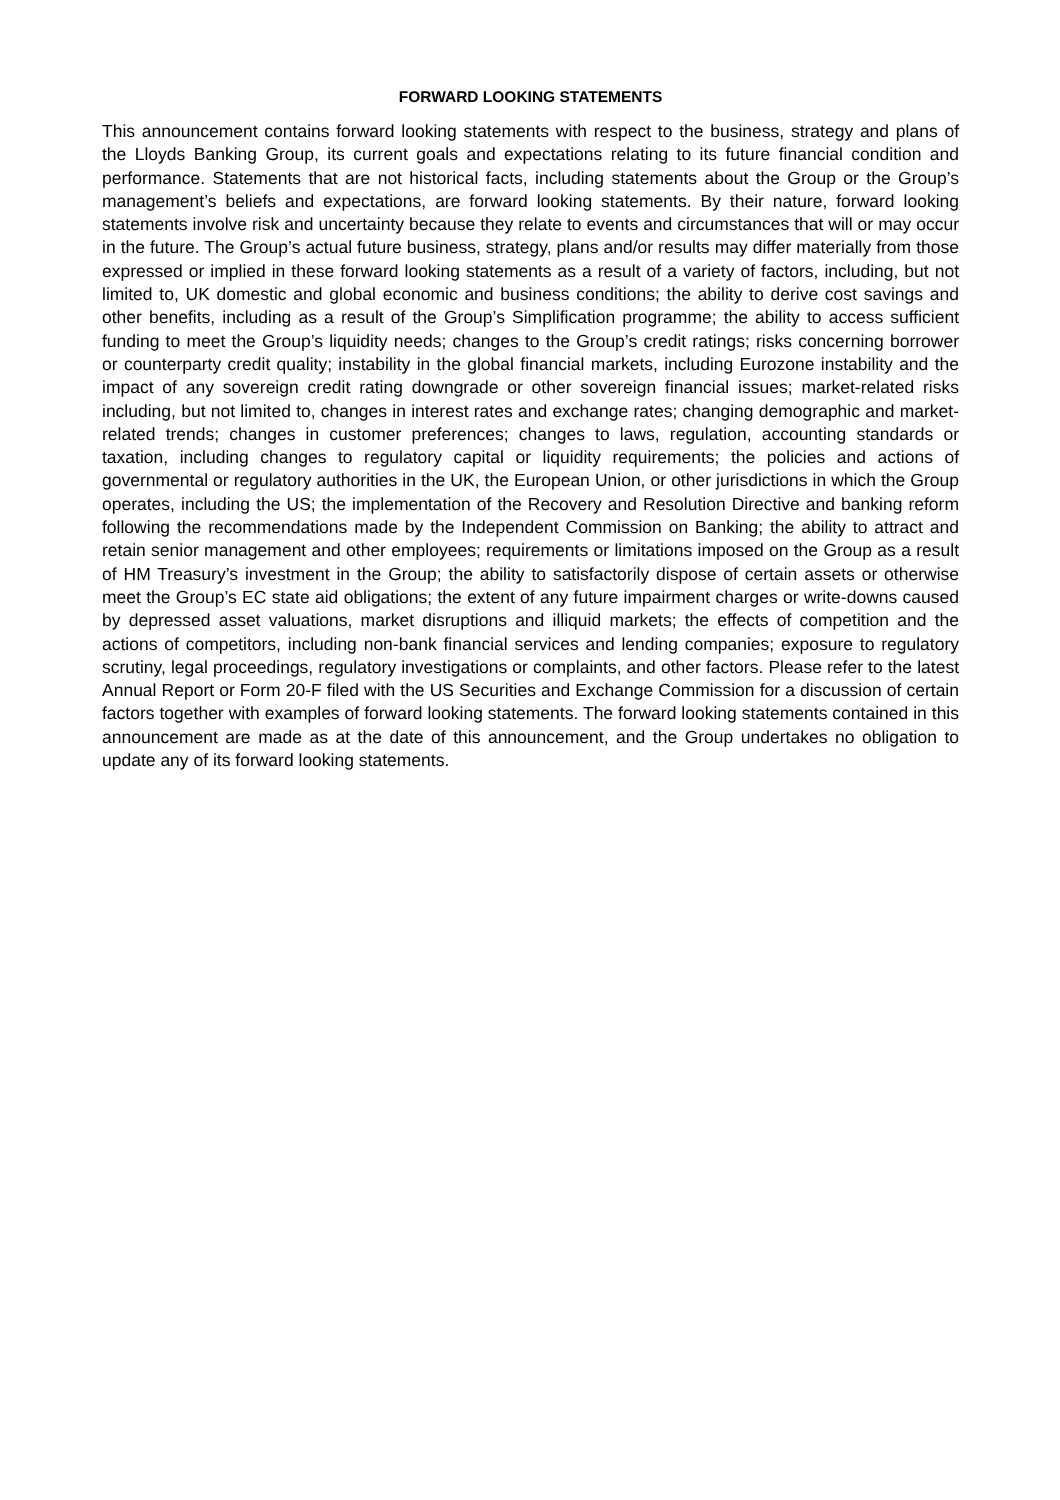FORWARD LOOKING STATEMENTS
This announcement contains forward looking statements with respect to the business, strategy and plans of the Lloyds Banking Group, its current goals and expectations relating to its future financial condition and performance. Statements that are not historical facts, including statements about the Group or the Group’s management’s beliefs and expectations, are forward looking statements. By their nature, forward looking statements involve risk and uncertainty because they relate to events and circumstances that will or may occur in the future. The Group’s actual future business, strategy, plans and/or results may differ materially from those expressed or implied in these forward looking statements as a result of a variety of factors, including, but not limited to, UK domestic and global economic and business conditions; the ability to derive cost savings and other benefits, including as a result of the Group’s Simplification programme; the ability to access sufficient funding to meet the Group’s liquidity needs; changes to the Group’s credit ratings; risks concerning borrower or counterparty credit quality; instability in the global financial markets, including Eurozone instability and the impact of any sovereign credit rating downgrade or other sovereign financial issues; market-related risks including, but not limited to, changes in interest rates and exchange rates; changing demographic and market-related trends; changes in customer preferences; changes to laws, regulation, accounting standards or taxation, including changes to regulatory capital or liquidity requirements; the policies and actions of governmental or regulatory authorities in the UK, the European Union, or other jurisdictions in which the Group operates, including the US; the implementation of the Recovery and Resolution Directive and banking reform following the recommendations made by the Independent Commission on Banking; the ability to attract and retain senior management and other employees; requirements or limitations imposed on the Group as a result of HM Treasury’s investment in the Group; the ability to satisfactorily dispose of certain assets or otherwise meet the Group’s EC state aid obligations; the extent of any future impairment charges or write-downs caused by depressed asset valuations, market disruptions and illiquid markets; the effects of competition and the actions of competitors, including non-bank financial services and lending companies; exposure to regulatory scrutiny, legal proceedings, regulatory investigations or complaints, and other factors. Please refer to the latest Annual Report or Form 20-F filed with the US Securities and Exchange Commission for a discussion of certain factors together with examples of forward looking statements. The forward looking statements contained in this announcement are made as at the date of this announcement, and the Group undertakes no obligation to update any of its forward looking statements.